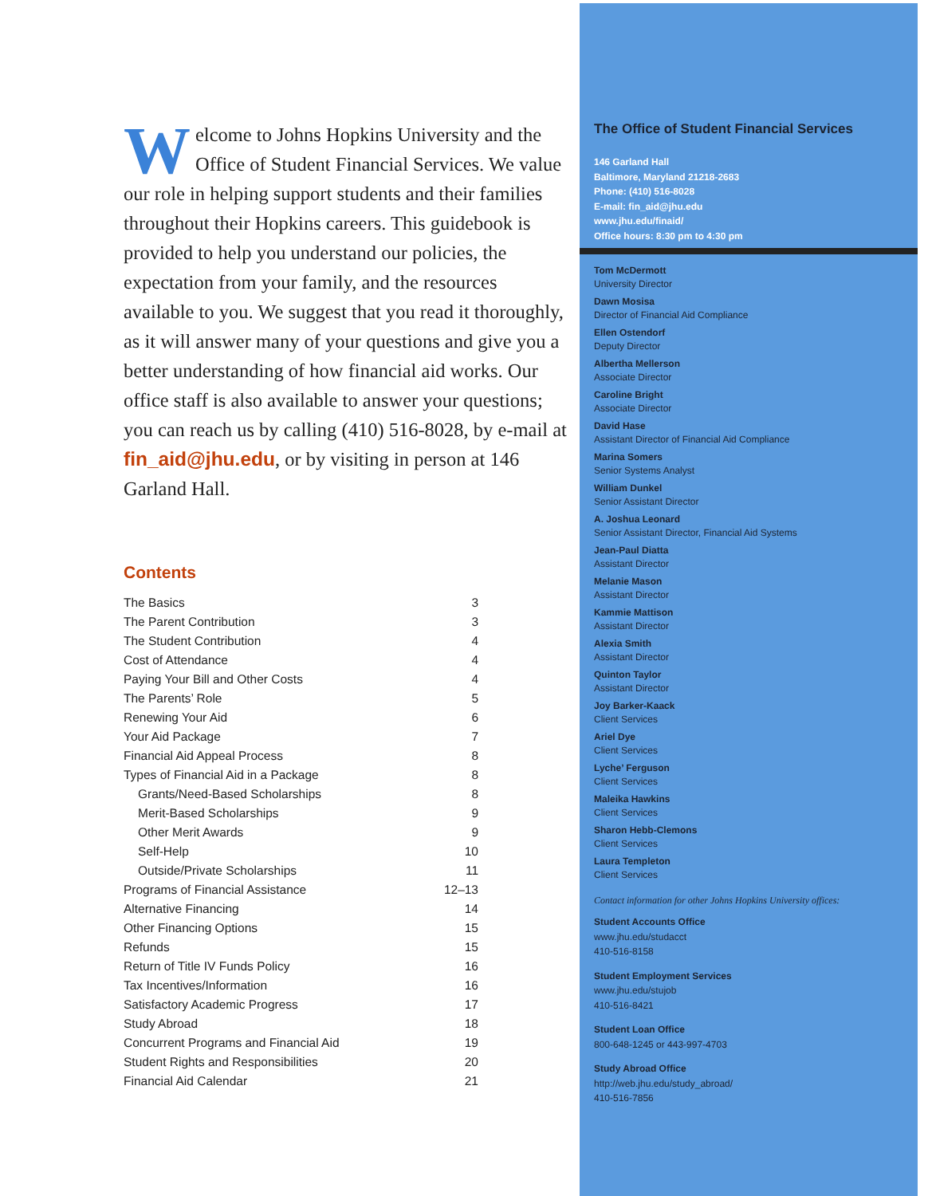Welcome to Johns Hopkins University and the Office of Student Financial Services. We value our role in helping support students and their families throughout their Hopkins careers. This guidebook is provided to help you understand our policies, the expectation from your family, and the resources available to you. We suggest that you read it thoroughly, as it will answer many of your questions and give you a better understanding of how financial aid works. Our office staff is also available to answer your questions; you can reach us by calling (410) 516-8028, by e-mail at fin_aid@jhu.edu, or by visiting in person at 146 Garland Hall.
Contents
| The Basics | 3 |
| The Parent Contribution | 3 |
| The Student Contribution | 4 |
| Cost of Attendance | 4 |
| Paying Your Bill and Other Costs | 4 |
| The Parents’ Role | 5 |
| Renewing Your Aid | 6 |
| Your Aid Package | 7 |
| Financial Aid Appeal Process | 8 |
| Types of Financial Aid in a Package | 8 |
| Grants/Need-Based Scholarships | 8 |
| Merit-Based Scholarships | 9 |
| Other Merit Awards | 9 |
| Self-Help | 10 |
| Outside/Private Scholarships | 11 |
| Programs of Financial Assistance | 12–13 |
| Alternative Financing | 14 |
| Other Financing Options | 15 |
| Refunds | 15 |
| Return of Title IV Funds Policy | 16 |
| Tax Incentives/Information | 16 |
| Satisfactory Academic Progress | 17 |
| Study Abroad | 18 |
| Concurrent Programs and Financial Aid | 19 |
| Student Rights and Responsibilities | 20 |
| Financial Aid Calendar | 21 |
The Office of Student Financial Services
146 Garland Hall
Baltimore, Maryland 21218-2683
Phone: (410) 516-8028
E-mail: fin_aid@jhu.edu
www.jhu.edu/finaid/
Office hours: 8:30 pm to 4:30 pm
Tom McDermott
University Director
Dawn Mosisa
Director of Financial Aid Compliance
Ellen Ostendorf
Deputy Director
Albertha Mellerson
Associate Director
Caroline Bright
Associate Director
David Hase
Assistant Director of Financial Aid Compliance
Marina Somers
Senior Systems Analyst
William Dunkel
Senior Assistant Director
A. Joshua Leonard
Senior Assistant Director, Financial Aid Systems
Jean-Paul Diatta
Assistant Director
Melanie Mason
Assistant Director
Kammie Mattison
Assistant Director
Alexia Smith
Assistant Director
Quinton Taylor
Assistant Director
Joy Barker-Kaack
Client Services
Ariel Dye
Client Services
Lyche’ Ferguson
Client Services
Maleika Hawkins
Client Services
Sharon Hebb-Clemons
Client Services
Laura Templeton
Client Services
Contact information for other Johns Hopkins University offices:
Student Accounts Office
www.jhu.edu/studacct
410-516-8158
Student Employment Services
www.jhu.edu/stujob
410-516-8421
Student Loan Office
800-648-1245 or 443-997-4703
Study Abroad Office
http://web.jhu.edu/study_abroad/
410-516-7856